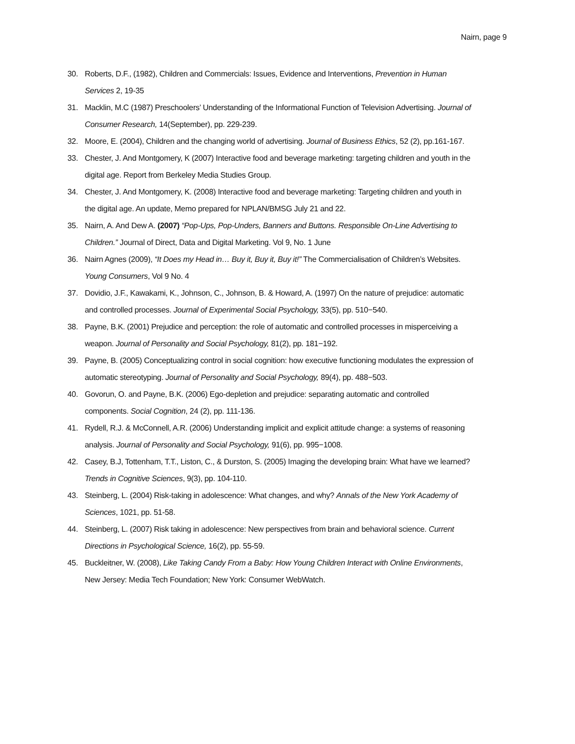Nairn, page 9
30. Roberts, D.F., (1982), Children and Commercials: Issues, Evidence and Interventions, Prevention in Human Services 2, 19-35
31. Macklin, M.C (1987) Preschoolers’ Understanding of the Informational Function of Television Advertising. Journal of Consumer Research, 14(September), pp. 229-239.
32. Moore, E. (2004), Children and the changing world of advertising. Journal of Business Ethics, 52 (2), pp.161-167.
33. Chester, J. And Montgomery, K (2007) Interactive food and beverage marketing: targeting children and youth in the digital age. Report from Berkeley Media Studies Group.
34. Chester, J. And Montgomery, K. (2008) Interactive food and beverage marketing: Targeting children and youth in the digital age. An update, Memo prepared for NPLAN/BMSG July 21 and 22.
35. Nairn, A. And Dew A. (2007) “Pop-Ups, Pop-Unders, Banners and Buttons. Responsible On-Line Advertising to Children.” Journal of Direct, Data and Digital Marketing. Vol 9, No. 1 June
36. Nairn Agnes (2009), “It Does my Head in… Buy it, Buy it, Buy it!” The Commercialisation of Children’s Websites. Young Consumers, Vol 9 No. 4
37. Dovidio, J.F., Kawakami, K., Johnson, C., Johnson, B. & Howard, A. (1997) On the nature of prejudice: automatic and controlled processes. Journal of Experimental Social Psychology, 33(5), pp. 510−540.
38. Payne, B.K. (2001) Prejudice and perception: the role of automatic and controlled processes in misperceiving a weapon. Journal of Personality and Social Psychology, 81(2), pp. 181−192.
39. Payne, B. (2005) Conceptualizing control in social cognition: how executive functioning modulates the expression of automatic stereotyping. Journal of Personality and Social Psychology, 89(4), pp. 488−503.
40. Govorun, O. and Payne, B.K. (2006) Ego-depletion and prejudice: separating automatic and controlled components. Social Cognition, 24 (2), pp. 111-136.
41. Rydell, R.J. & McConnell, A.R. (2006) Understanding implicit and explicit attitude change: a systems of reasoning analysis. Journal of Personality and Social Psychology, 91(6), pp. 995−1008.
42. Casey, B.J, Tottenham, T.T., Liston, C., & Durston, S. (2005) Imaging the developing brain: What have we learned? Trends in Cognitive Sciences, 9(3), pp. 104-110.
43. Steinberg, L. (2004) Risk-taking in adolescence: What changes, and why? Annals of the New York Academy of Sciences, 1021, pp. 51-58.
44. Steinberg, L. (2007) Risk taking in adolescence: New perspectives from brain and behavioral science. Current Directions in Psychological Science, 16(2), pp. 55-59.
45. Buckleitner, W. (2008), Like Taking Candy From a Baby: How Young Children Interact with Online Environments, New Jersey: Media Tech Foundation; New York: Consumer WebWatch.